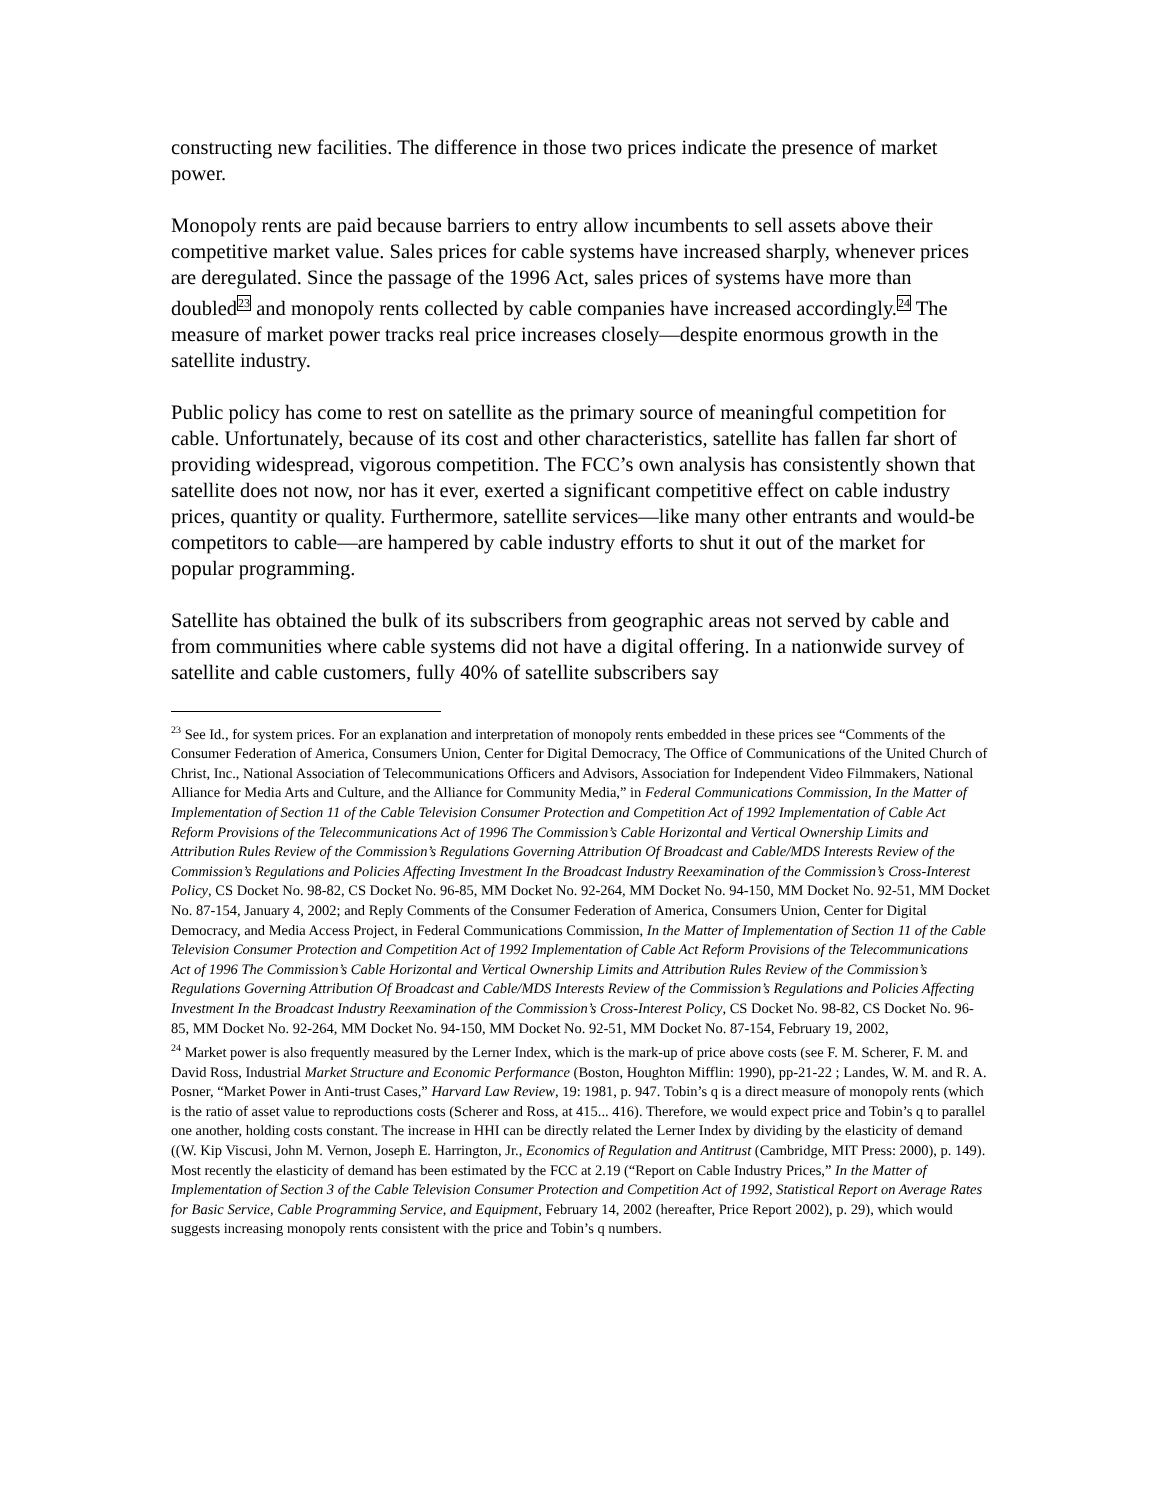constructing new facilities. The difference in those two prices indicate the presence of market power.
Monopoly rents are paid because barriers to entry allow incumbents to sell assets above their competitive market value. Sales prices for cable systems have increased sharply, whenever prices are deregulated. Since the passage of the 1996 Act, sales prices of systems have more than doubled<sup>23</sup> and monopoly rents collected by cable companies have increased accordingly.<sup>24</sup> The measure of market power tracks real price increases closely—despite enormous growth in the satellite industry.
Public policy has come to rest on satellite as the primary source of meaningful competition for cable. Unfortunately, because of its cost and other characteristics, satellite has fallen far short of providing widespread, vigorous competition. The FCC’s own analysis has consistently shown that satellite does not now, nor has it ever, exerted a significant competitive effect on cable industry prices, quantity or quality. Furthermore, satellite services—like many other entrants and would-be competitors to cable—are hampered by cable industry efforts to shut it out of the market for popular programming.
Satellite has obtained the bulk of its subscribers from geographic areas not served by cable and from communities where cable systems did not have a digital offering. In a nationwide survey of satellite and cable customers, fully 40% of satellite subscribers say
<sup>23</sup> See Id., for system prices. For an explanation and interpretation of monopoly rents embedded in these prices see “Comments of the Consumer Federation of America, Consumers Union, Center for Digital Democracy, The Office of Communications of the United Church of Christ, Inc., National Association of Telecommunications Officers and Advisors, Association for Independent Video Filmmakers, National Alliance for Media Arts and Culture, and the Alliance for Community Media,” in Federal Communications Commission, In the Matter of Implementation of Section 11 of the Cable Television Consumer Protection and Competition Act of 1992 Implementation of Cable Act Reform Provisions of the Telecommunications Act of 1996 The Commission’s Cable Horizontal and Vertical Ownership Limits and Attribution Rules Review of the Commission’s Regulations Governing Attribution Of Broadcast and Cable/MDS Interests Review of the Commission’s Regulations and Policies Affecting Investment In the Broadcast Industry Reexamination of the Commission’s Cross-Interest Policy, CS Docket No. 98-82, CS Docket No. 96-85, MM Docket No. 92-264, MM Docket No. 94-150, MM Docket No. 92-51, MM Docket No. 87-154, January 4, 2002; and Reply Comments of the Consumer Federation of America, Consumers Union, Center for Digital Democracy, and Media Access Project, in Federal Communications Commission, In the Matter of Implementation of Section 11 of the Cable Television Consumer Protection and Competition Act of 1992 Implementation of Cable Act Reform Provisions of the Telecommunications Act of 1996 The Commission’s Cable Horizontal and Vertical Ownership Limits and Attribution Rules Review of the Commission’s Regulations Governing Attribution Of Broadcast and Cable/MDS Interests Review of the Commission’s Regulations and Policies Affecting Investment In the Broadcast Industry Reexamination of the Commission’s Cross-Interest Policy, CS Docket No. 98-82, CS Docket No. 96-85, MM Docket No. 92-264, MM Docket No. 94-150, MM Docket No. 92-51, MM Docket No. 87-154, February 19, 2002,
<sup>24</sup> Market power is also frequently measured by the Lerner Index, which is the mark-up of price above costs (see F. M. Scherer, F. M. and David Ross, Industrial Market Structure and Economic Performance (Boston, Houghton Mifflin: 1990), pp-21-22 ; Landes, W. M. and R. A. Posner, “Market Power in Anti-trust Cases,” Harvard Law Review, 19: 1981, p. 947. Tobin’s q is a direct measure of monopoly rents (which is the ratio of asset value to reproductions costs (Scherer and Ross, at 415... 416). Therefore, we would expect price and Tobin’s q to parallel one another, holding costs constant. The increase in HHI can be directly related the Lerner Index by dividing by the elasticity of demand ((W. Kip Viscusi, John M. Vernon, Joseph E. Harrington, Jr., Economics of Regulation and Antitrust (Cambridge, MIT Press: 2000), p. 149). Most recently the elasticity of demand has been estimated by the FCC at 2.19 (“Report on Cable Industry Prices,” In the Matter of Implementation of Section 3 of the Cable Television Consumer Protection and Competition Act of 1992, Statistical Report on Average Rates for Basic Service, Cable Programming Service, and Equipment, February 14, 2002 (hereafter, Price Report 2002), p. 29), which would suggests increasing monopoly rents consistent with the price and Tobin’s q numbers.